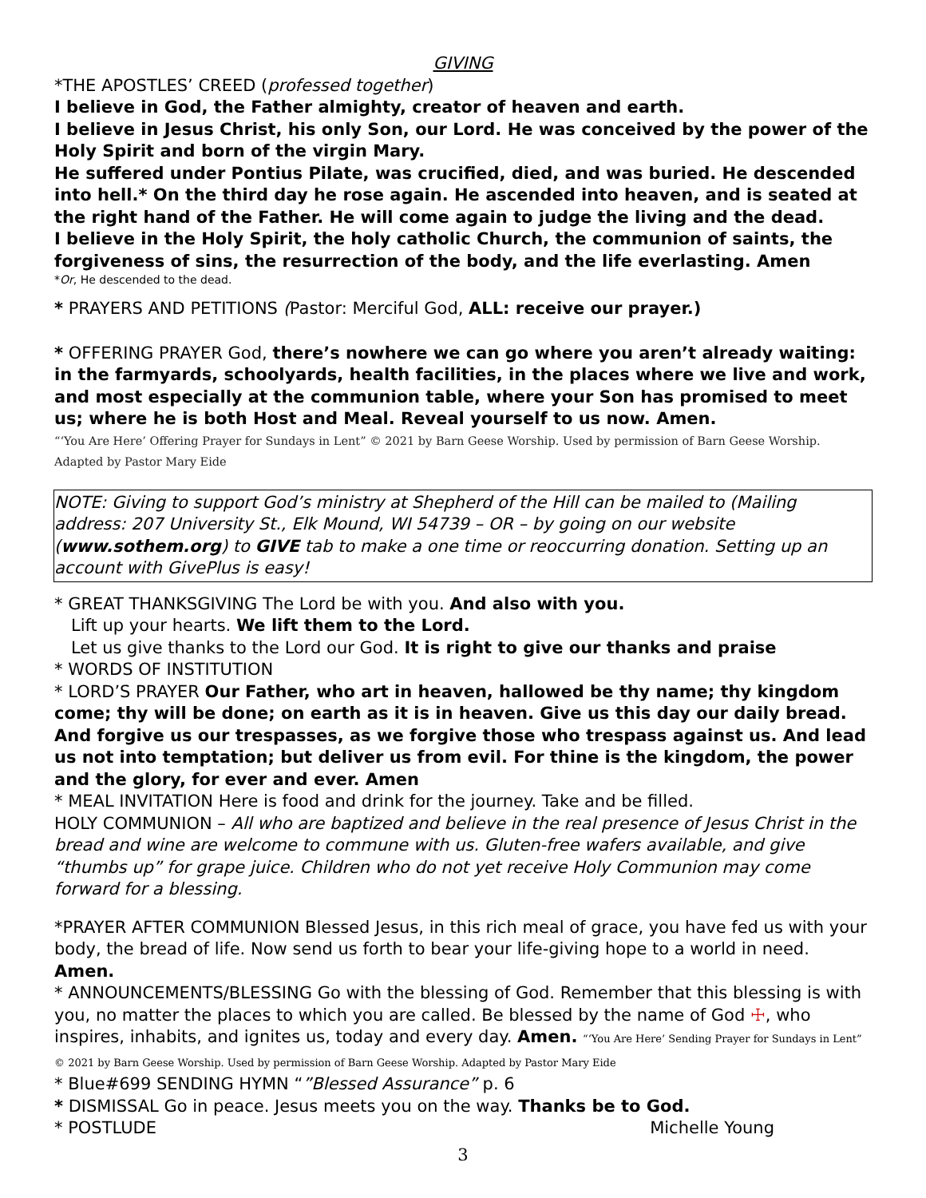GIVING
*THE APOSTLES’ CREED (professed together)
I believe in God, the Father almighty, creator of heaven and earth.
I believe in Jesus Christ, his only Son, our Lord. He was conceived by the power of the Holy Spirit and born of the virgin Mary.
He suffered under Pontius Pilate, was crucified, died, and was buried. He descended into hell.* On the third day he rose again. He ascended into heaven, and is seated at the right hand of the Father. He will come again to judge the living and the dead.
I believe in the Holy Spirit, the holy catholic Church, the communion of saints, the forgiveness of sins, the resurrection of the body, and the life everlasting. Amen
*Or, He descended to the dead.
* PRAYERS AND PETITIONS (Pastor: Merciful God, ALL: receive our prayer.)
* OFFERING PRAYER God, there’s nowhere we can go where you aren’t already waiting: in the farmyards, schoolyards, health facilities, in the places where we live and work, and most especially at the communion table, where your Son has promised to meet us; where he is both Host and Meal. Reveal yourself to us now. Amen.
“‘You Are Here’ Offering Prayer for Sundays in Lent” © 2021 by Barn Geese Worship. Used by permission of Barn Geese Worship. Adapted by Pastor Mary Eide
NOTE: Giving to support God’s ministry at Shepherd of the Hill can be mailed to (Mailing address: 207 University St., Elk Mound, WI 54739 – OR – by going on our website (www.sothem.org) to GIVE tab to make a one time or reoccurring donation. Setting up an account with GivePlus is easy!
* GREAT THANKSGIVING The Lord be with you. And also with you.
Lift up your hearts. We lift them to the Lord.
Let us give thanks to the Lord our God. It is right to give our thanks and praise
* WORDS OF INSTITUTION
* LORD’S PRAYER Our Father, who art in heaven, hallowed be thy name; thy kingdom come; thy will be done; on earth as it is in heaven. Give us this day our daily bread. And forgive us our trespasses, as we forgive those who trespass against us. And lead us not into temptation; but deliver us from evil. For thine is the kingdom, the power and the glory, for ever and ever. Amen
* MEAL INVITATION Here is food and drink for the journey. Take and be filled.
HOLY COMMUNION – All who are baptized and believe in the real presence of Jesus Christ in the bread and wine are welcome to commune with us. Gluten-free wafers available, and give “thumbs up” for grape juice. Children who do not yet receive Holy Communion may come forward for a blessing.
*PRAYER AFTER COMMUNION Blessed Jesus, in this rich meal of grace, you have fed us with your body, the bread of life. Now send us forth to bear your life-giving hope to a world in need. Amen.
* ANNOUNCEMENTS/BLESSING Go with the blessing of God. Remember that this blessing is with you, no matter the places to which you are called. Be blessed by the name of God ☩, who inspires, inhabits, and ignites us, today and every day. Amen. “‘You Are Here’ Sending Prayer for Sundays in Lent” © 2021 by Barn Geese Worship. Used by permission of Barn Geese Worship. Adapted by Pastor Mary Eide
* Blue#699 SENDING HYMN “”Blessed Assurance” p. 6
* DISMISSAL Go in peace. Jesus meets you on the way. Thanks be to God.
* POSTLUDE Michelle Young
3